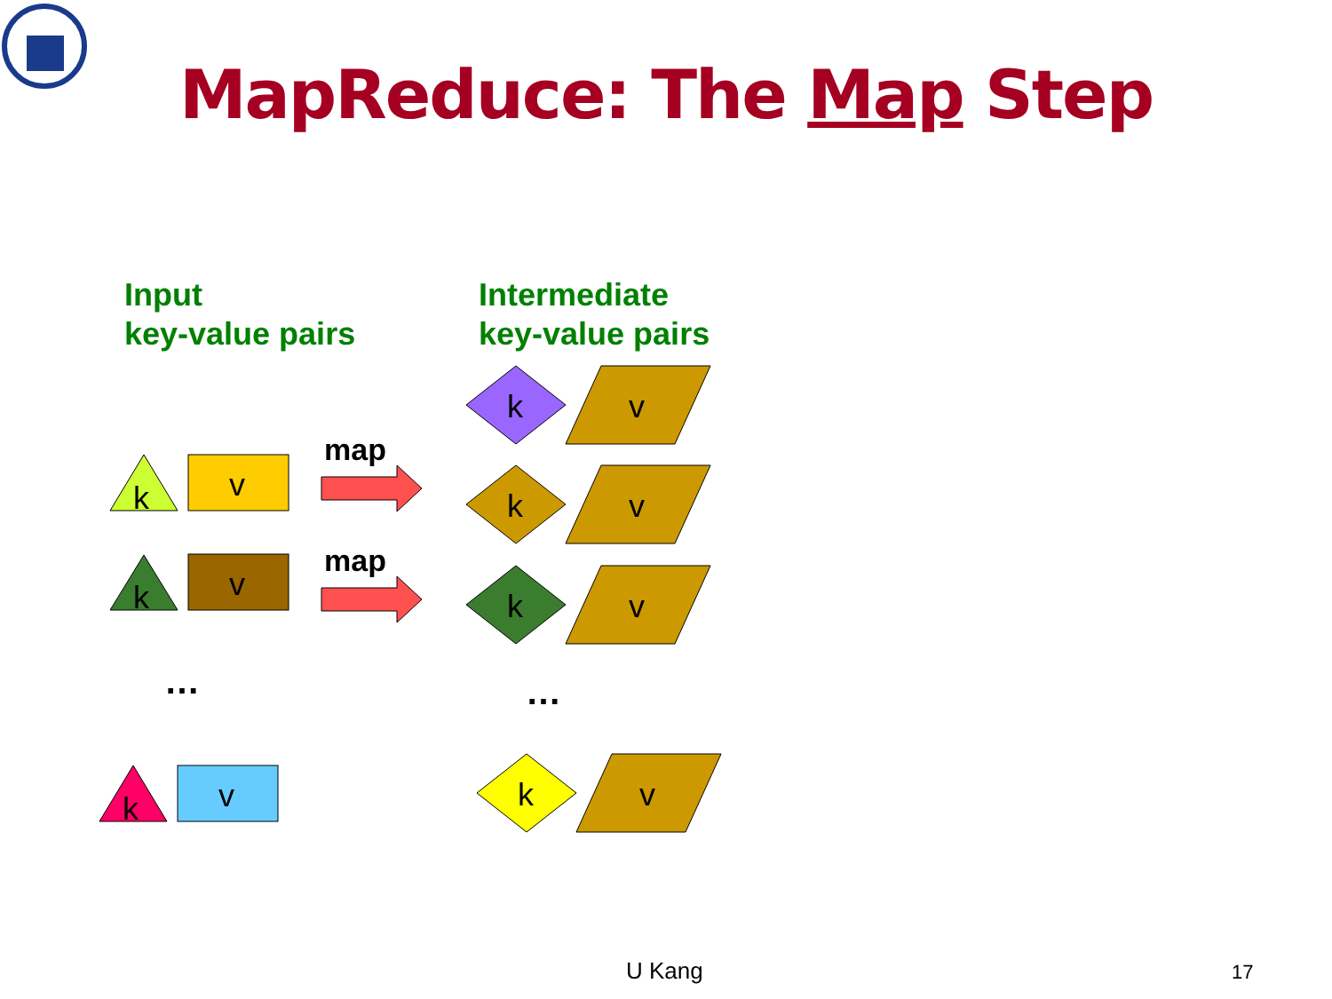MapReduce: The Map Step
Input
key-value pairs
Intermediate
key-value pairs
k v
k v
k v
map
map
… …
k v
k v
k v
k v
U Kang 17